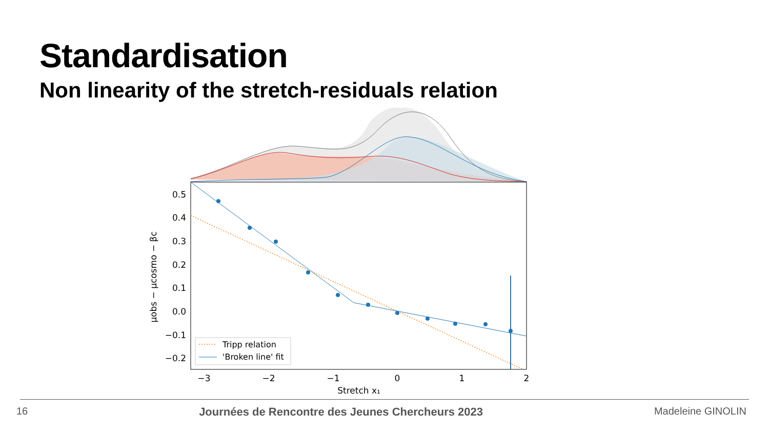Standardisation
Non linearity of the stretch-residuals relation
0.5
0.4
0.3
0.2
0.1
0.0
−0.1
−0.2
−3
−2
−1
0
1
2
Stretch x₁
μobs − μcosmo − βc
Tripp relation
'Broken line' fit
16 Journées de Rencontre des Jeunes Chercheurs 2023 Madeleine GINOLIN